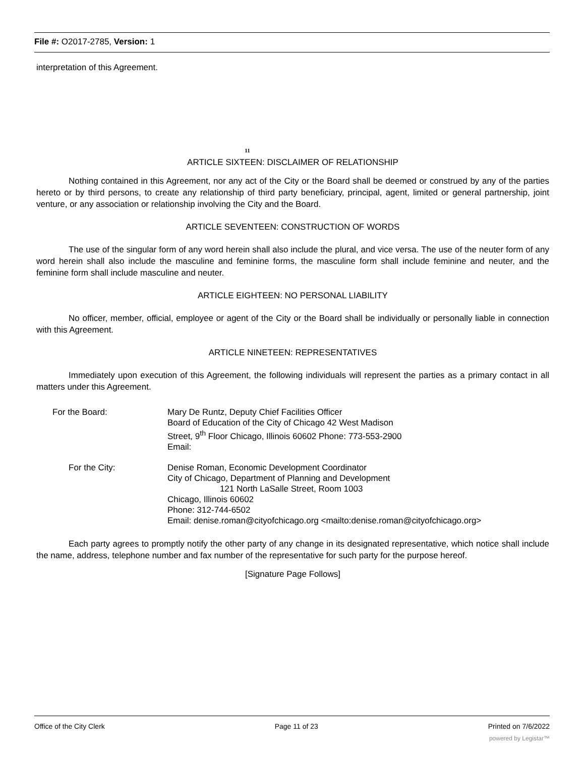File #: O2017-2785, Version: 1
interpretation of this Agreement.
11
ARTICLE SIXTEEN: DISCLAIMER OF RELATIONSHIP
Nothing contained in this Agreement, nor any act of the City or the Board shall be deemed or construed by any of the parties hereto or by third persons, to create any relationship of third party beneficiary, principal, agent, limited or general partnership, joint venture, or any association or relationship involving the City and the Board.
ARTICLE SEVENTEEN: CONSTRUCTION OF WORDS
The use of the singular form of any word herein shall also include the plural, and vice versa. The use of the neuter form of any word herein shall also include the masculine and feminine forms, the masculine form shall include feminine and neuter, and the feminine form shall include masculine and neuter.
ARTICLE EIGHTEEN: NO PERSONAL LIABILITY
No officer, member, official, employee or agent of the City or the Board shall be individually or personally liable in connection with this Agreement.
ARTICLE NINETEEN: REPRESENTATIVES
Immediately upon execution of this Agreement, the following individuals will represent the parties as a primary contact in all matters under this Agreement.
For the Board: Mary De Runtz, Deputy Chief Facilities Officer
Board of Education of the City of Chicago 42 West Madison
Street, 9<sup>th</sup> Floor Chicago, Illinois 60602 Phone: 773-553-2900
Email:
For the City: Denise Roman, Economic Development Coordinator
City of Chicago, Department of Planning and Development
121 North LaSalle Street, Room 1003
Chicago, Illinois 60602
Phone: 312-744-6502
Email: denise.roman@cityofchicago.org <mailto:denise.roman@cityofchicago.org>
Each party agrees to promptly notify the other party of any change in its designated representative, which notice shall include the name, address, telephone number and fax number of the representative for such party for the purpose hereof.
[Signature Page Follows]
Office of the City Clerk Page 11 of 23 Printed on 7/6/2022
powered by Legistar™